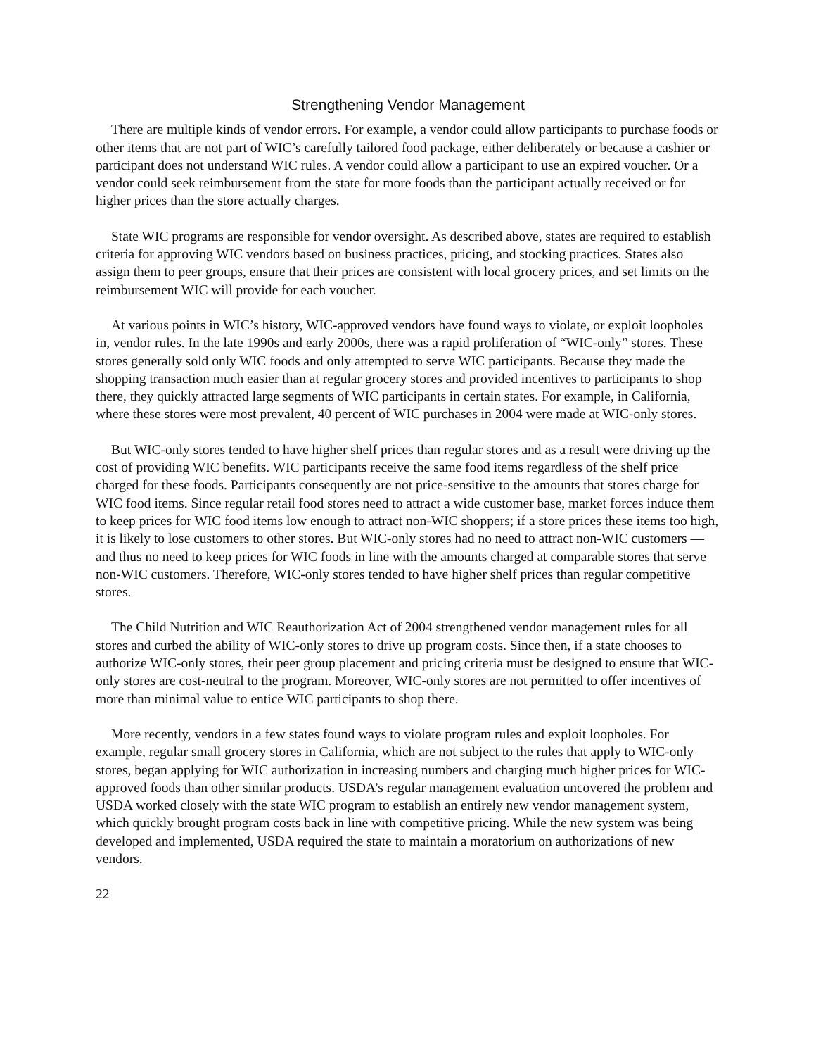Strengthening Vendor Management
There are multiple kinds of vendor errors. For example, a vendor could allow participants to purchase foods or other items that are not part of WIC’s carefully tailored food package, either deliberately or because a cashier or participant does not understand WIC rules. A vendor could allow a participant to use an expired voucher. Or a vendor could seek reimbursement from the state for more foods than the participant actually received or for higher prices than the store actually charges.
State WIC programs are responsible for vendor oversight. As described above, states are required to establish criteria for approving WIC vendors based on business practices, pricing, and stocking practices. States also assign them to peer groups, ensure that their prices are consistent with local grocery prices, and set limits on the reimbursement WIC will provide for each voucher.
At various points in WIC’s history, WIC-approved vendors have found ways to violate, or exploit loopholes in, vendor rules. In the late 1990s and early 2000s, there was a rapid proliferation of “WIC-only” stores. These stores generally sold only WIC foods and only attempted to serve WIC participants. Because they made the shopping transaction much easier than at regular grocery stores and provided incentives to participants to shop there, they quickly attracted large segments of WIC participants in certain states. For example, in California, where these stores were most prevalent, 40 percent of WIC purchases in 2004 were made at WIC-only stores.
But WIC-only stores tended to have higher shelf prices than regular stores and as a result were driving up the cost of providing WIC benefits. WIC participants receive the same food items regardless of the shelf price charged for these foods. Participants consequently are not price-sensitive to the amounts that stores charge for WIC food items. Since regular retail food stores need to attract a wide customer base, market forces induce them to keep prices for WIC food items low enough to attract non-WIC shoppers; if a store prices these items too high, it is likely to lose customers to other stores. But WIC-only stores had no need to attract non-WIC customers — and thus no need to keep prices for WIC foods in line with the amounts charged at comparable stores that serve non-WIC customers. Therefore, WIC-only stores tended to have higher shelf prices than regular competitive stores.
The Child Nutrition and WIC Reauthorization Act of 2004 strengthened vendor management rules for all stores and curbed the ability of WIC-only stores to drive up program costs. Since then, if a state chooses to authorize WIC-only stores, their peer group placement and pricing criteria must be designed to ensure that WIC-only stores are cost-neutral to the program. Moreover, WIC-only stores are not permitted to offer incentives of more than minimal value to entice WIC participants to shop there.
More recently, vendors in a few states found ways to violate program rules and exploit loopholes. For example, regular small grocery stores in California, which are not subject to the rules that apply to WIC-only stores, began applying for WIC authorization in increasing numbers and charging much higher prices for WIC-approved foods than other similar products. USDA’s regular management evaluation uncovered the problem and USDA worked closely with the state WIC program to establish an entirely new vendor management system, which quickly brought program costs back in line with competitive pricing. While the new system was being developed and implemented, USDA required the state to maintain a moratorium on authorizations of new vendors.
22